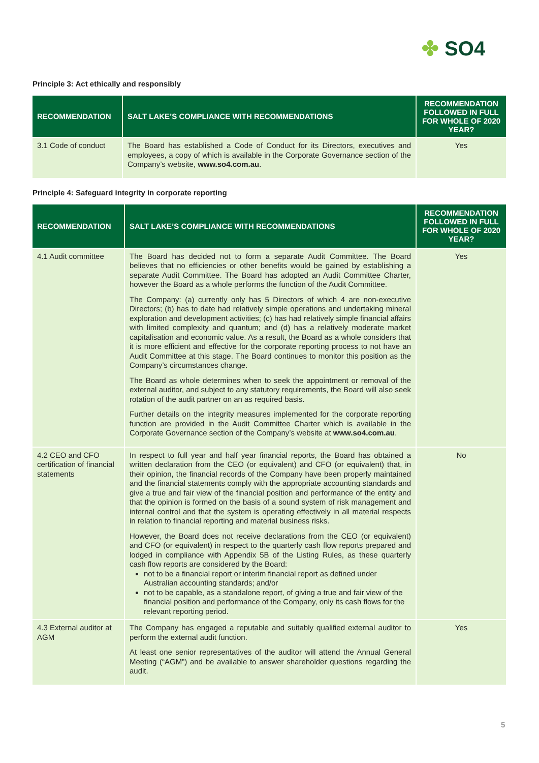✤ SO4
Principle 3: Act ethically and responsibly
| RECOMMENDATION | SALT LAKE’S COMPLIANCE WITH RECOMMENDATIONS | RECOMMENDATION FOLLOWED IN FULL FOR WHOLE OF 2020 YEAR? |
| --- | --- | --- |
| 3.1 Code of conduct | The Board has established a Code of Conduct for its Directors, executives and employees, a copy of which is available in the Corporate Governance section of the Company’s website, www.so4.com.au . | Yes |
Principle 4: Safeguard integrity in corporate reporting
| RECOMMENDATION | SALT LAKE’S COMPLIANCE WITH RECOMMENDATIONS | RECOMMENDATION FOLLOWED IN FULL FOR WHOLE OF 2020 YEAR? |
| --- | --- | --- |
| 4.1 Audit committee | The Board has decided not to form a separate Audit Committee. The Board believes that no efficiencies or other benefits would be gained by establishing a separate Audit Committee. The Board has adopted an Audit Committee Charter, however the Board as a whole performs the function of the Audit Committee. The Company: (a) currently only has 5 Directors of which 4 are non-executive Directors; (b) has to date had relatively simple operations and undertaking mineral exploration and development activities; (c) has had relatively simple financial affairs with limited complexity and quantum; and (d) has a relatively moderate market capitalisation and economic value. As a result, the Board as a whole considers that it is more efficient and effective for the corporate reporting process to not have an Audit Committee at this stage. The Board continues to monitor this position as the Company’s circumstances change. The Board as whole determines when to seek the appointment or removal of the external auditor, and subject to any statutory requirements, the Board will also seek rotation of the audit partner on an as required basis. Further details on the integrity measures implemented for the corporate reporting function are provided in the Audit Committee Charter which is available in the Corporate Governance section of the Company’s website at www.so4.com.au . | Yes |
| 4.2 CEO and CFO certification of financial statements | In respect to full year and half year financial reports, the Board has obtained a written declaration from the CEO (or equivalent) and CFO (or equivalent) that, in their opinion, the financial records of the Company have been properly maintained and the financial statements comply with the appropriate accounting standards and give a true and fair view of the financial position and performance of the entity and that the opinion is formed on the basis of a sound system of risk management and internal control and that the system is operating effectively in all material respects in relation to financial reporting and material business risks. However, the Board does not receive declarations from the CEO (or equivalent) and CFO (or equivalent) in respect to the quarterly cash flow reports prepared and lodged in compliance with Appendix 5B of the Listing Rules, as these quarterly cash flow reports are considered by the Board: not to be a financial report or interim financial report as defined under Australian accounting standards; and/or not to be capable, as a standalone report, of giving a true and fair view of the financial position and performance of the Company, only its cash flows for the relevant reporting period. | No |
| 4.3 External auditor at AGM | The Company has engaged a reputable and suitably qualified external auditor to perform the external audit function. At least one senior representatives of the auditor will attend the Annual General Meeting (“AGM”) and be available to answer shareholder questions regarding the audit. | Yes |
5